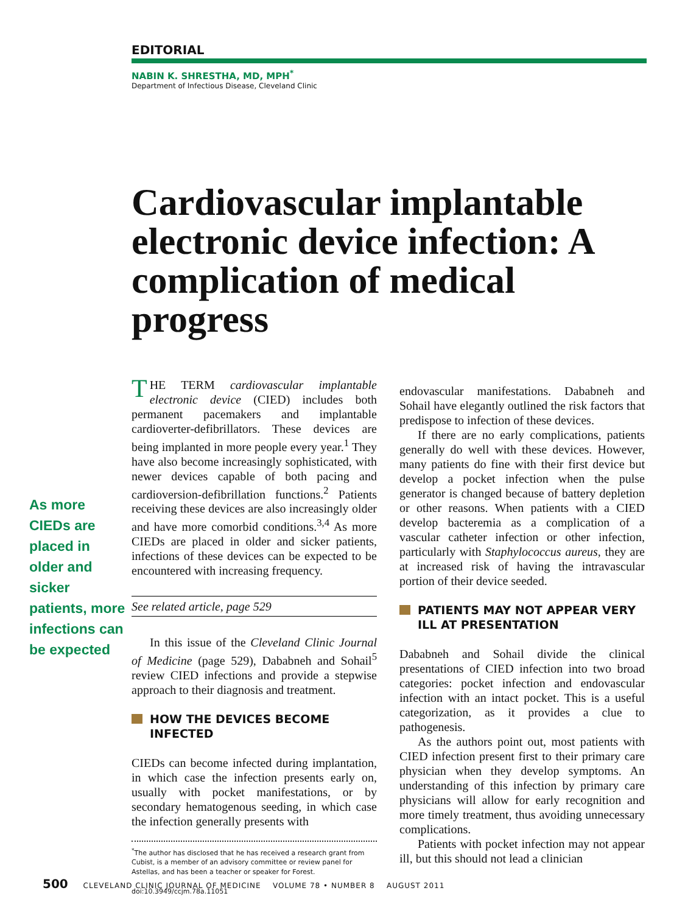EDITORIAL
NABIN K. SHRESTHA, MD, MPH<sup>*</sup>
Department of Infectious Disease, Cleveland Clinic
Cardiovascular implantable electronic device infection: A complication of medical progress
As more CIEDs are placed in older and sicker patients, more infections can be expected
THE TERM cardiovascular implantable electronic device (CIED) includes both permanent pacemakers and implantable cardioverter-defibrillators. These devices are being implanted in more people every year.<sup>1</sup> They have also become increasingly sophisticated, with newer devices capable of both pacing and cardioversion-defibrillation functions.<sup>2</sup> Patients receiving these devices are also increasingly older and have more comorbid conditions.<sup>3,4</sup> As more CIEDs are placed in older and sicker patients, infections of these devices can be expected to be encountered with increasing frequency.
See related article, page 529
In this issue of the Cleveland Clinic Journal of Medicine (page 529), Dababneh and Sohail<sup>5</sup> review CIED infections and provide a stepwise approach to their diagnosis and treatment.
HOW THE DEVICES BECOME INFECTED
CIEDs can become infected during implantation, in which case the infection presents early on, usually with pocket manifestations, or by secondary hematogenous seeding, in which case the infection generally presents with
<sup>*</sup> The author has disclosed that he has received a research grant from Cubist, is a member of an advisory committee or review panel for Astellas, and has been a teacher or speaker for Forest.
doi:10.3949/ccjm.78a.11051
endovascular manifestations. Dababneh and Sohail have elegantly outlined the risk factors that predispose to infection of these devices.
If there are no early complications, patients generally do well with these devices. However, many patients do fine with their first device but develop a pocket infection when the pulse generator is changed because of battery depletion or other reasons. When patients with a CIED develop bacteremia as a complication of a vascular catheter infection or other infection, particularly with Staphylococcus aureus, they are at increased risk of having the intravascular portion of their device seeded.
PATIENTS MAY NOT APPEAR VERY ILL AT PRESENTATION
Dababneh and Sohail divide the clinical presentations of CIED infection into two broad categories: pocket infection and endovascular infection with an intact pocket. This is a useful categorization, as it provides a clue to pathogenesis.
As the authors point out, most patients with CIED infection present first to their primary care physician when they develop symptoms. An understanding of this infection by primary care physicians will allow for early recognition and more timely treatment, thus avoiding unnecessary complications.
Patients with pocket infection may not appear ill, but this should not lead a clinician
500 CLEVELAND CLINIC JOURNAL OF MEDICINE VOLUME 78 • NUMBER 8 AUGUST 2011